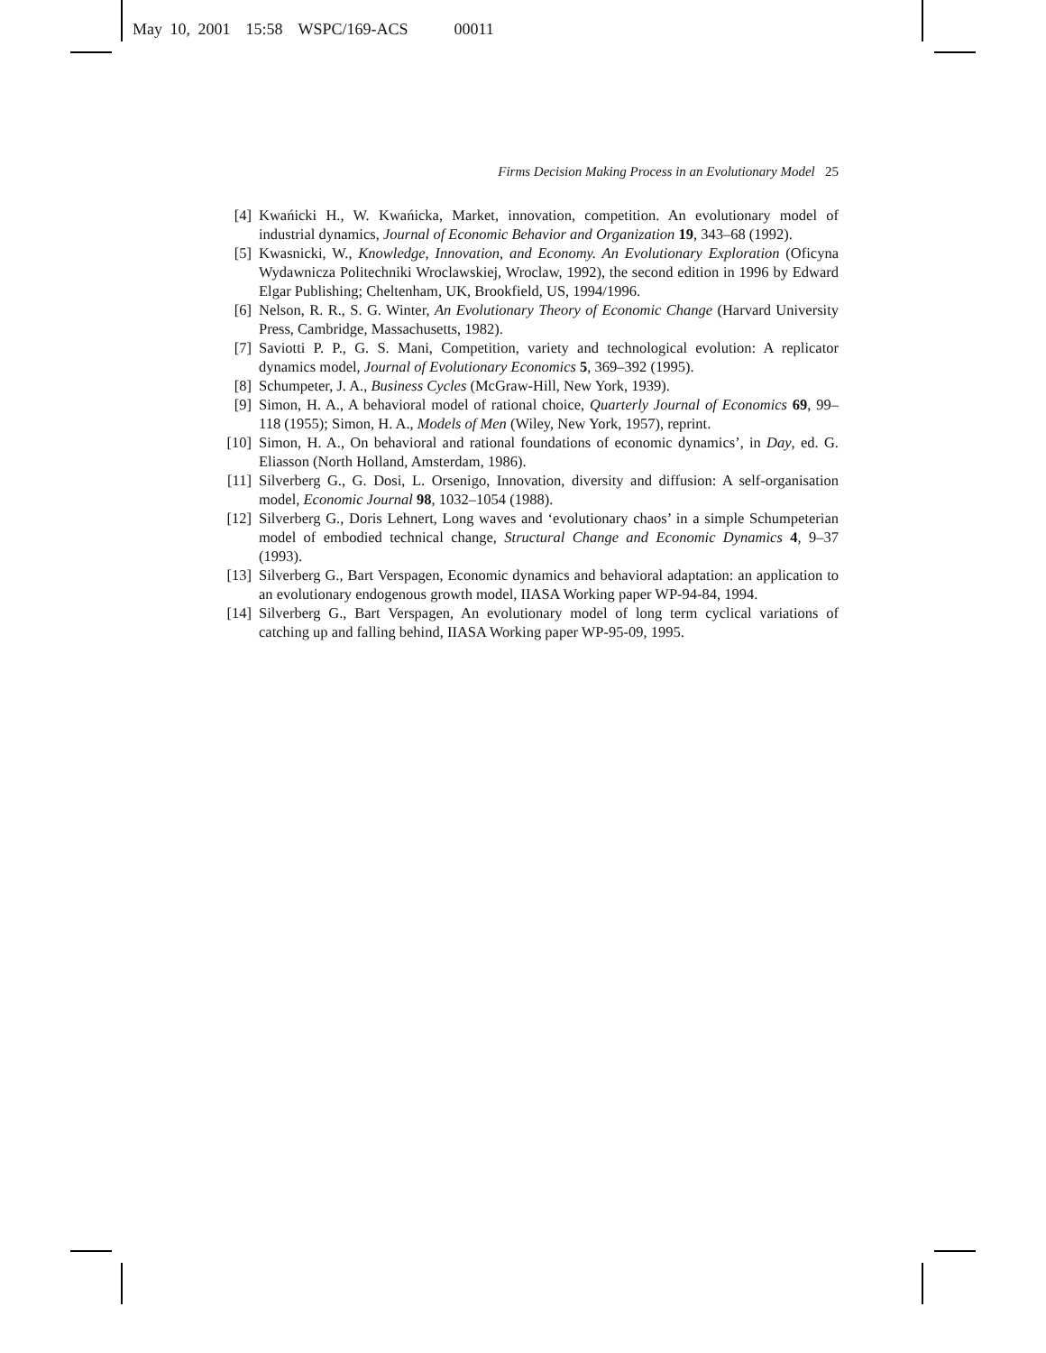May 10, 2001 15:58 WSPC/169-ACS 00011
Firms Decision Making Process in an Evolutionary Model 25
[4] Kwańicki H., W. Kwańicka, Market, innovation, competition. An evolutionary model of industrial dynamics, Journal of Economic Behavior and Organization 19, 343–68 (1992).
[5] Kwasnicki, W., Knowledge, Innovation, and Economy. An Evolutionary Exploration (Oficyna Wydawnicza Politechniki Wroclawskiej, Wroclaw, 1992), the second edition in 1996 by Edward Elgar Publishing; Cheltenham, UK, Brookfield, US, 1994/1996.
[6] Nelson, R. R., S. G. Winter, An Evolutionary Theory of Economic Change (Harvard University Press, Cambridge, Massachusetts, 1982).
[7] Saviotti P. P., G. S. Mani, Competition, variety and technological evolution: A replicator dynamics model, Journal of Evolutionary Economics 5, 369–392 (1995).
[8] Schumpeter, J. A., Business Cycles (McGraw-Hill, New York, 1939).
[9] Simon, H. A., A behavioral model of rational choice, Quarterly Journal of Economics 69, 99–118 (1955); Simon, H. A., Models of Men (Wiley, New York, 1957), reprint.
[10] Simon, H. A., On behavioral and rational foundations of economic dynamics’, in Day, ed. G. Eliasson (North Holland, Amsterdam, 1986).
[11] Silverberg G., G. Dosi, L. Orsenigo, Innovation, diversity and diffusion: A self-organisation model, Economic Journal 98, 1032–1054 (1988).
[12] Silverberg G., Doris Lehnert, Long waves and ‘evolutionary chaos’ in a simple Schumpeterian model of embodied technical change, Structural Change and Economic Dynamics 4, 9–37 (1993).
[13] Silverberg G., Bart Verspagen, Economic dynamics and behavioral adaptation: an application to an evolutionary endogenous growth model, IIASA Working paper WP-94-84, 1994.
[14] Silverberg G., Bart Verspagen, An evolutionary model of long term cyclical variations of catching up and falling behind, IIASA Working paper WP-95-09, 1995.